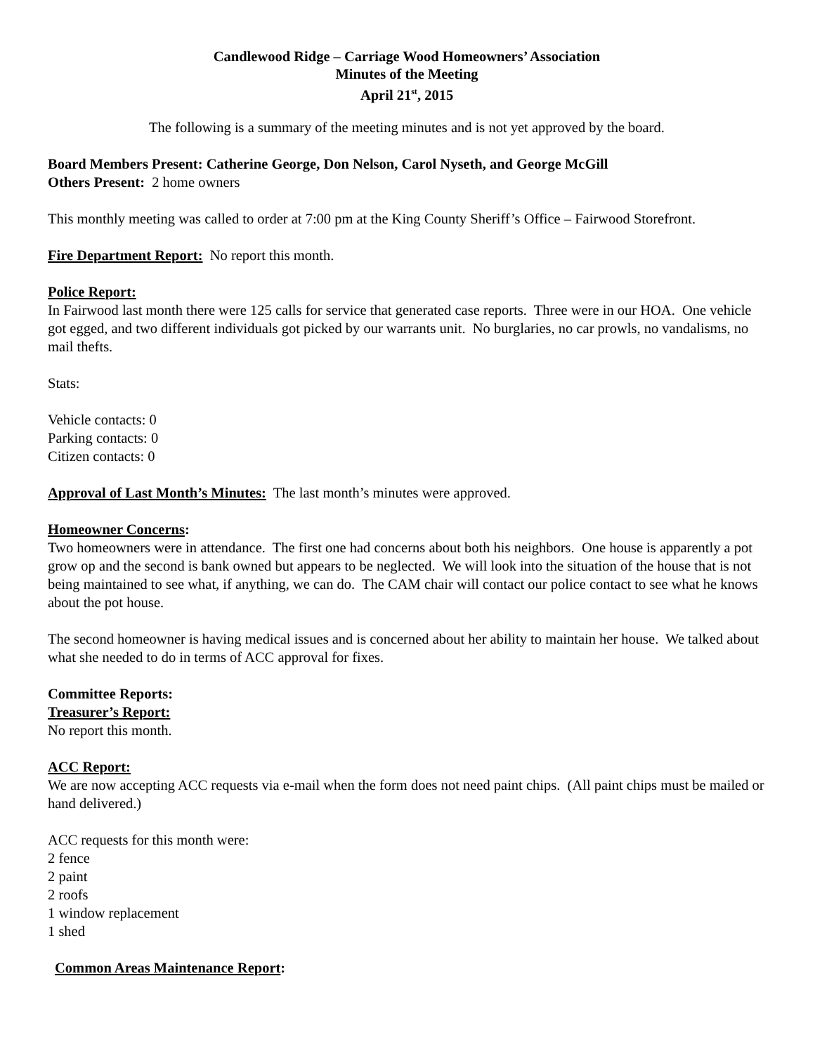Candlewood Ridge – Carriage Wood Homeowners’ Association
Minutes of the Meeting
April 21<sup>st</sup>, 2015
The following is a summary of the meeting minutes and is not yet approved by the board.
Board Members Present: Catherine George, Don Nelson, Carol Nyseth, and George McGill
Others Present: 2 home owners
This monthly meeting was called to order at 7:00 pm at the King County Sheriff’s Office – Fairwood Storefront.
Fire Department Report: No report this month.
Police Report:
In Fairwood last month there were 125 calls for service that generated case reports. Three were in our HOA. One vehicle got egged, and two different individuals got picked by our warrants unit. No burglaries, no car prowls, no vandalisms, no mail thefts.
Stats:
Vehicle contacts: 0
Parking contacts: 0
Citizen contacts: 0
Approval of Last Month’s Minutes: The last month’s minutes were approved.
Homeowner Concerns:
Two homeowners were in attendance. The first one had concerns about both his neighbors. One house is apparently a pot grow op and the second is bank owned but appears to be neglected. We will look into the situation of the house that is not being maintained to see what, if anything, we can do. The CAM chair will contact our police contact to see what he knows about the pot house.
The second homeowner is having medical issues and is concerned about her ability to maintain her house. We talked about what she needed to do in terms of ACC approval for fixes.
Committee Reports:
Treasurer’s Report:
No report this month.
ACC Report:
We are now accepting ACC requests via e-mail when the form does not need paint chips. (All paint chips must be mailed or hand delivered.)
ACC requests for this month were:
2 fence
2 paint
2 roofs
1 window replacement
1 shed
Common Areas Maintenance Report: